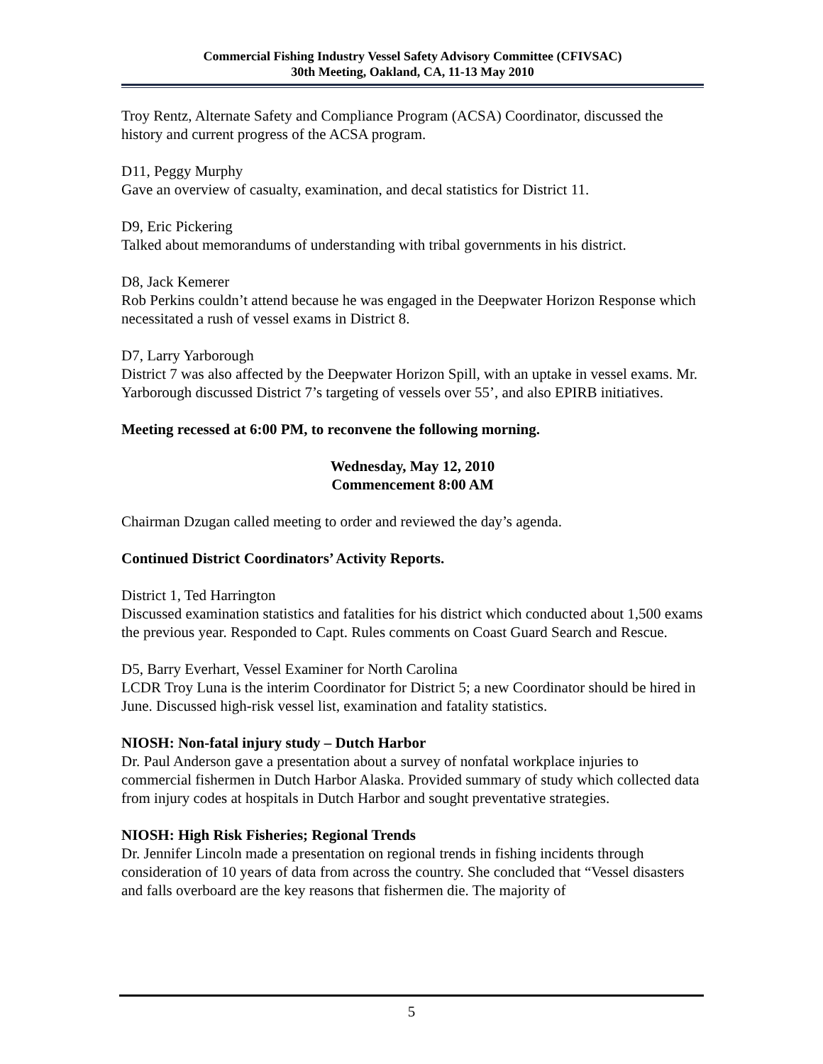Commercial Fishing Industry Vessel Safety Advisory Committee (CFIVSAC)
30th Meeting, Oakland, CA, 11-13 May 2010
Troy Rentz, Alternate Safety and Compliance Program (ACSA) Coordinator, discussed the history and current progress of the ACSA program.
D11, Peggy Murphy
Gave an overview of casualty, examination, and decal statistics for District 11.
D9, Eric Pickering
Talked about memorandums of understanding with tribal governments in his district.
D8, Jack Kemerer
Rob Perkins couldn’t attend because he was engaged in the Deepwater Horizon Response which necessitated a rush of vessel exams in District 8.
D7, Larry Yarborough
District 7 was also affected by the Deepwater Horizon Spill, with an uptake in vessel exams. Mr. Yarborough discussed District 7’s targeting of vessels over 55’, and also EPIRB initiatives.
Meeting recessed at 6:00 PM, to reconvene the following morning.
Wednesday, May 12, 2010
Commencement 8:00 AM
Chairman Dzugan called meeting to order and reviewed the day’s agenda.
Continued District Coordinators’ Activity Reports.
District 1, Ted Harrington
Discussed examination statistics and fatalities for his district which conducted about 1,500 exams the previous year. Responded to Capt. Rules comments on Coast Guard Search and Rescue.
D5, Barry Everhart, Vessel Examiner for North Carolina
LCDR Troy Luna is the interim Coordinator for District 5; a new Coordinator should be hired in June. Discussed high-risk vessel list, examination and fatality statistics.
NIOSH: Non-fatal injury study – Dutch Harbor
Dr. Paul Anderson gave a presentation about a survey of nonfatal workplace injuries to commercial fishermen in Dutch Harbor Alaska. Provided summary of study which collected data from injury codes at hospitals in Dutch Harbor and sought preventative strategies.
NIOSH: High Risk Fisheries; Regional Trends
Dr. Jennifer Lincoln made a presentation on regional trends in fishing incidents through consideration of 10 years of data from across the country. She concluded that “Vessel disasters and falls overboard are the key reasons that fishermen die. The majority of
5